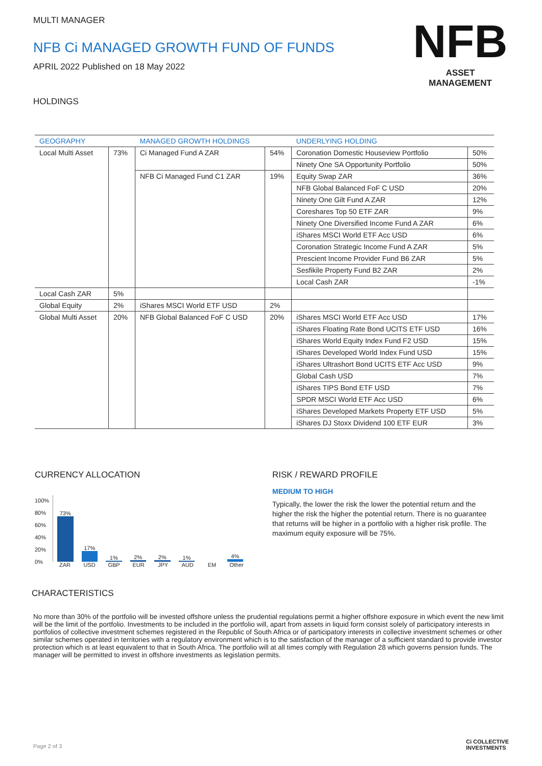MULTI MANAGER
NFB Ci MANAGED GROWTH FUND OF FUNDS
APRIL 2022 Published on 18 May 2022
HOLDINGS
NFB
ASSET
MANAGEMENT
| GEOGRAPHY | | MANAGED GROWTH HOLDINGS | | UNDERLYING HOLDING | |
| --- | --- | --- | --- | --- | --- |
| Local Multi Asset | 73% | Ci Managed Fund A ZAR | 54% | Coronation Domestic Houseview Portfolio | 50% |
| | | | | Ninety One SA Opportunity Portfolio | 50% |
| | | NFB Ci Managed Fund C1 ZAR | 19% | Equity Swap ZAR | 36% |
| | | | | NFB Global Balanced FoF C USD | 20% |
| | | | | Ninety One Gilt Fund A ZAR | 12% |
| | | | | Coreshares Top 50 ETF ZAR | 9% |
| | | | | Ninety One Diversified Income Fund A ZAR | 6% |
| | | | | iShares MSCI World ETF Acc USD | 6% |
| | | | | Coronation Strategic Income Fund A ZAR | 5% |
| | | | | Prescient Income Provider Fund B6 ZAR | 5% |
| | | | | Sesfikile Property Fund B2 ZAR | 2% |
| | | | | Local Cash ZAR | -1% |
| Local Cash ZAR | 5% | | | | |
| Global Equity | 2% | iShares MSCI World ETF USD | 2% | | |
| Global Multi Asset | 20% | NFB Global Balanced FoF C USD | 20% | iShares MSCI World ETF Acc USD | 17% |
| | | | | iShares Floating Rate Bond UCITS ETF USD | 16% |
| | | | | iShares World Equity Index Fund F2 USD | 15% |
| | | | | iShares Developed World Index Fund USD | 15% |
| | | | | iShares Ultrashort Bond UCITS ETF Acc USD | 9% |
| | | | | Global Cash USD | 7% |
| | | | | iShares TIPS Bond ETF USD | 7% |
| | | | | SPDR MSCI World ETF Acc USD | 6% |
| | | | | iShares Developed Markets Property ETF USD | 5% |
| | | | | iShares DJ Stoxx Dividend 100 ETF EUR | 3% |
CURRENCY ALLOCATION
100%
80%
60%
40%
20%
0%
73%
17%
1%
2%
2%
1%
4%
ZAR USD GBP EUR JPY AUD EM Other
RISK / REWARD PROFILE
MEDIUM TO HIGH
Typically, the lower the risk the lower the potential return and the higher the risk the higher the potential return. There is no guarantee that returns will be higher in a portfolio with a higher risk profile. The maximum equity exposure will be 75%.
CHARACTERISTICS
No more than 30% of the portfolio will be invested offshore unless the prudential regulations permit a higher offshore exposure in which event the new limit will be the limit of the portfolio. Investments to be included in the portfolio will, apart from assets in liquid form consist solely of participatory interests in portfolios of collective investment schemes registered in the Republic of South Africa or of participatory interests in collective investment schemes or other similar schemes operated in territories with a regulatory environment which is to the satisfaction of the manager of a sufficient standard to provide investor protection which is at least equivalent to that in South Africa. The portfolio will at all times comply with Regulation 28 which governs pension funds. The manager will be permitted to invest in offshore investments as legislation permits.
Page 2 of 3
Ci COLLECTIVE
INVESTMENTS